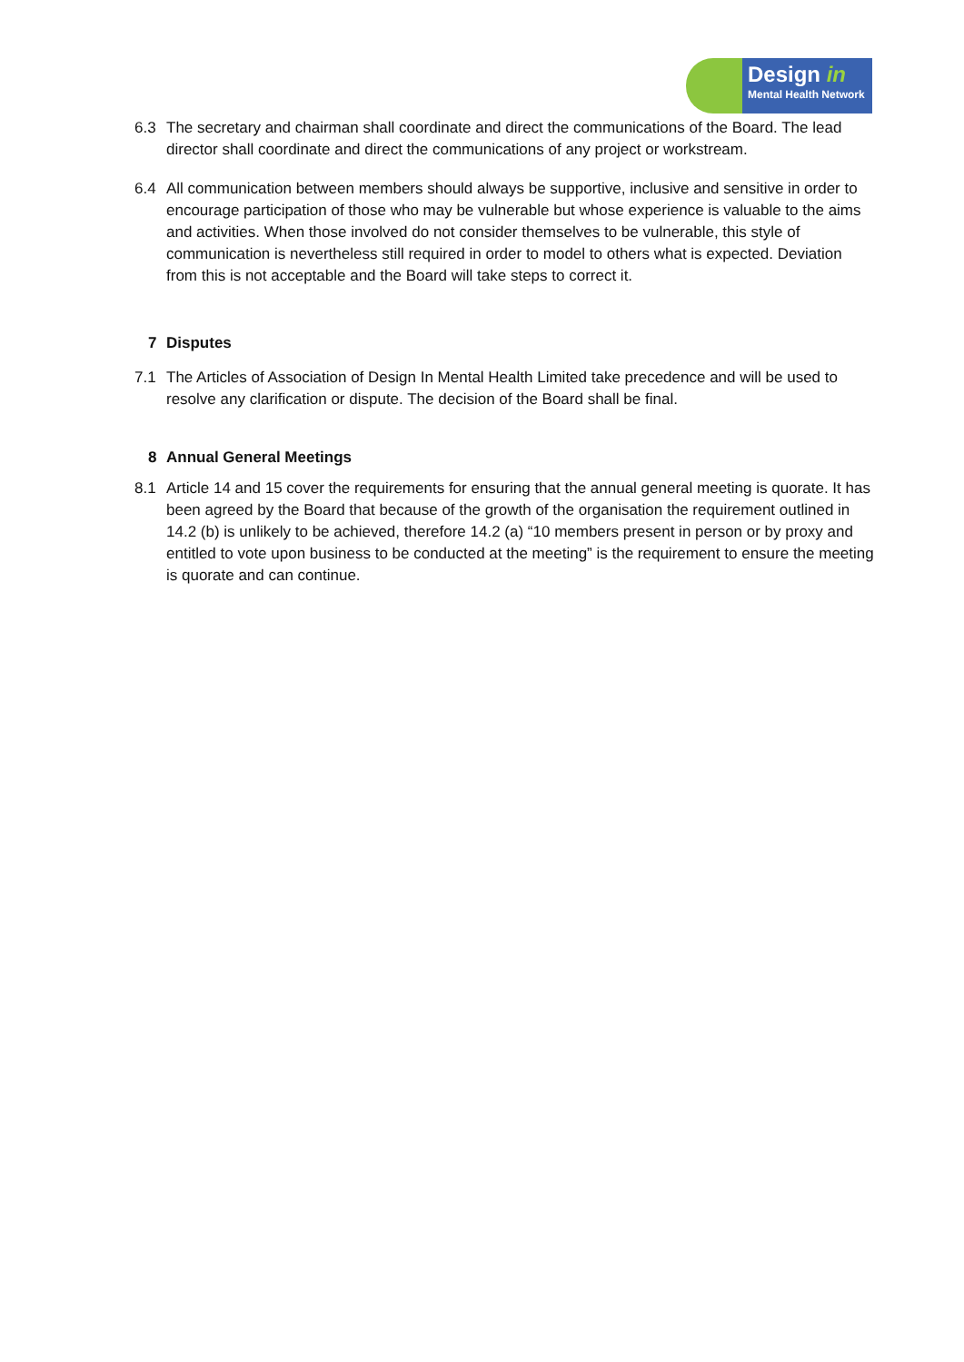Design in
Mental Health Network
6.3 The secretary and chairman shall coordinate and direct the communications of the Board. The lead director shall coordinate and direct the communications of any project or workstream.
6.4 All communication between members should always be supportive, inclusive and sensitive in order to encourage participation of those who may be vulnerable but whose experience is valuable to the aims and activities. When those involved do not consider themselves to be vulnerable, this style of communication is nevertheless still required in order to model to others what is expected. Deviation from this is not acceptable and the Board will take steps to correct it.
7 Disputes
7.1 The Articles of Association of Design In Mental Health Limited take precedence and will be used to resolve any clarification or dispute. The decision of the Board shall be final.
8 Annual General Meetings
8.1 Article 14 and 15 cover the requirements for ensuring that the annual general meeting is quorate. It has been agreed by the Board that because of the growth of the organisation the requirement outlined in 14.2 (b) is unlikely to be achieved, therefore 14.2 (a) “10 members present in person or by proxy and entitled to vote upon business to be conducted at the meeting” is the requirement to ensure the meeting is quorate and can continue.